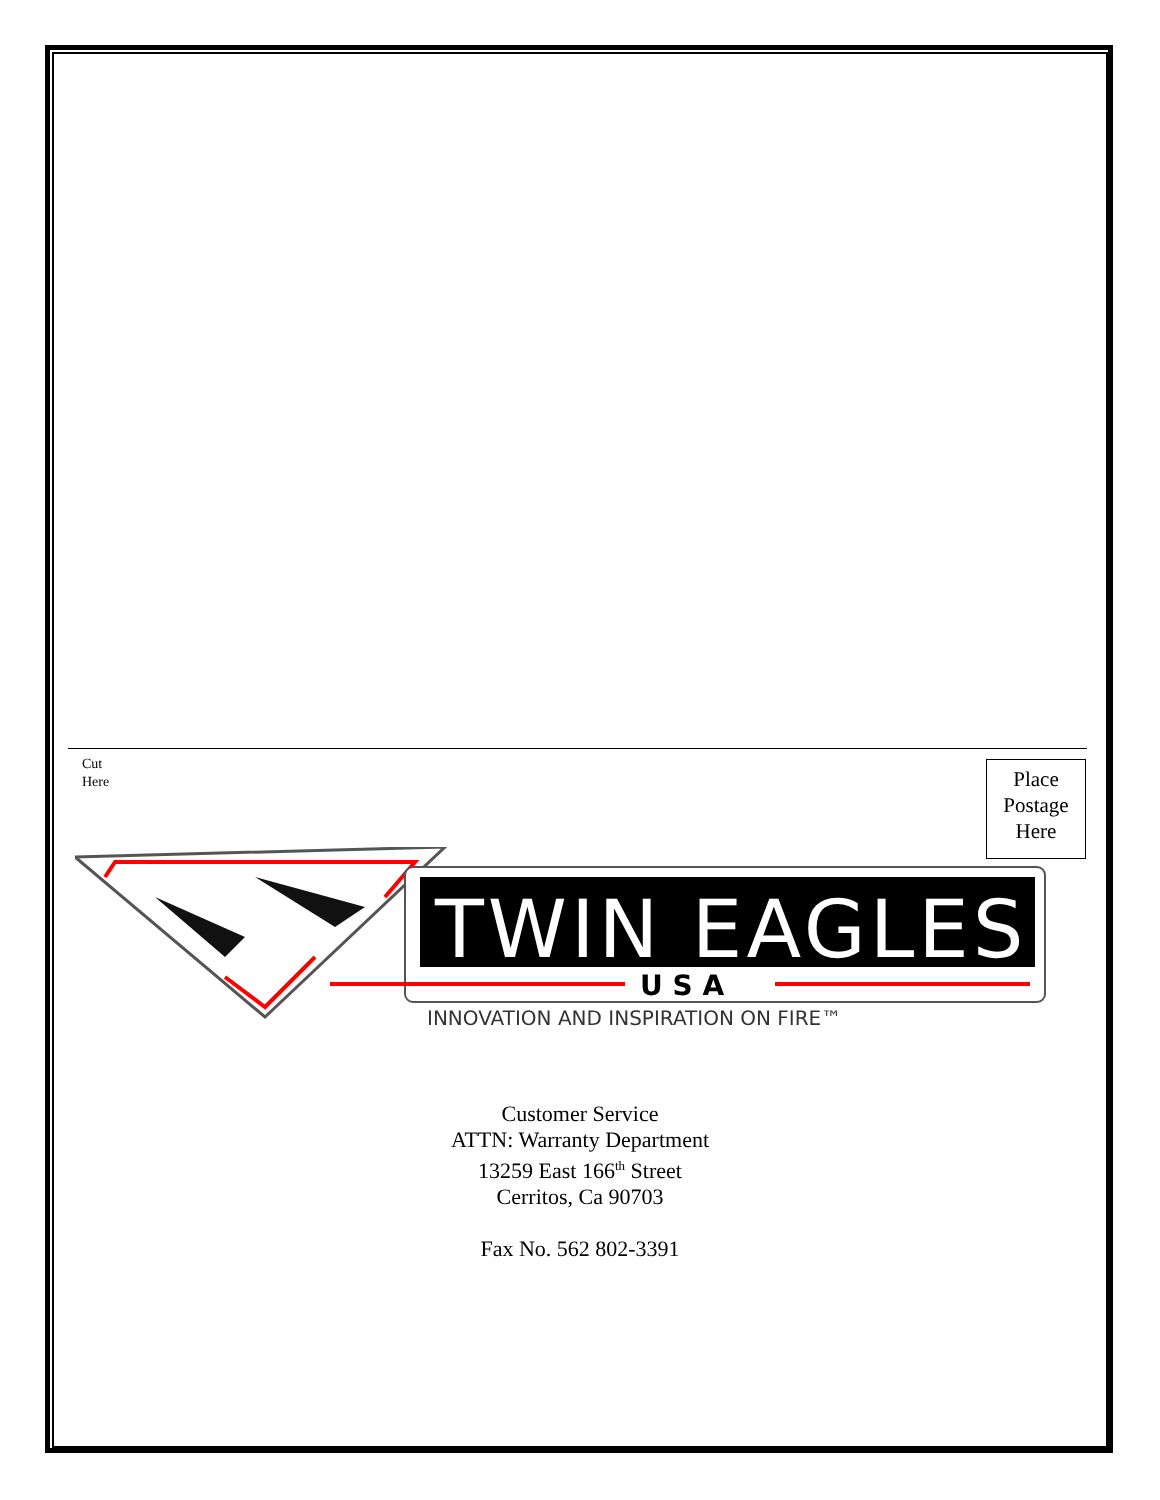Cut
Here
Place
Postage
Here
TWIN EAGLES
U S A
INNOVATION AND INSPIRATION ON FIRE™
Customer Service
ATTN: Warranty Department
13259 East 166<sup>th</sup> Street
Cerritos, Ca 90703
Fax No. 562 802-3391